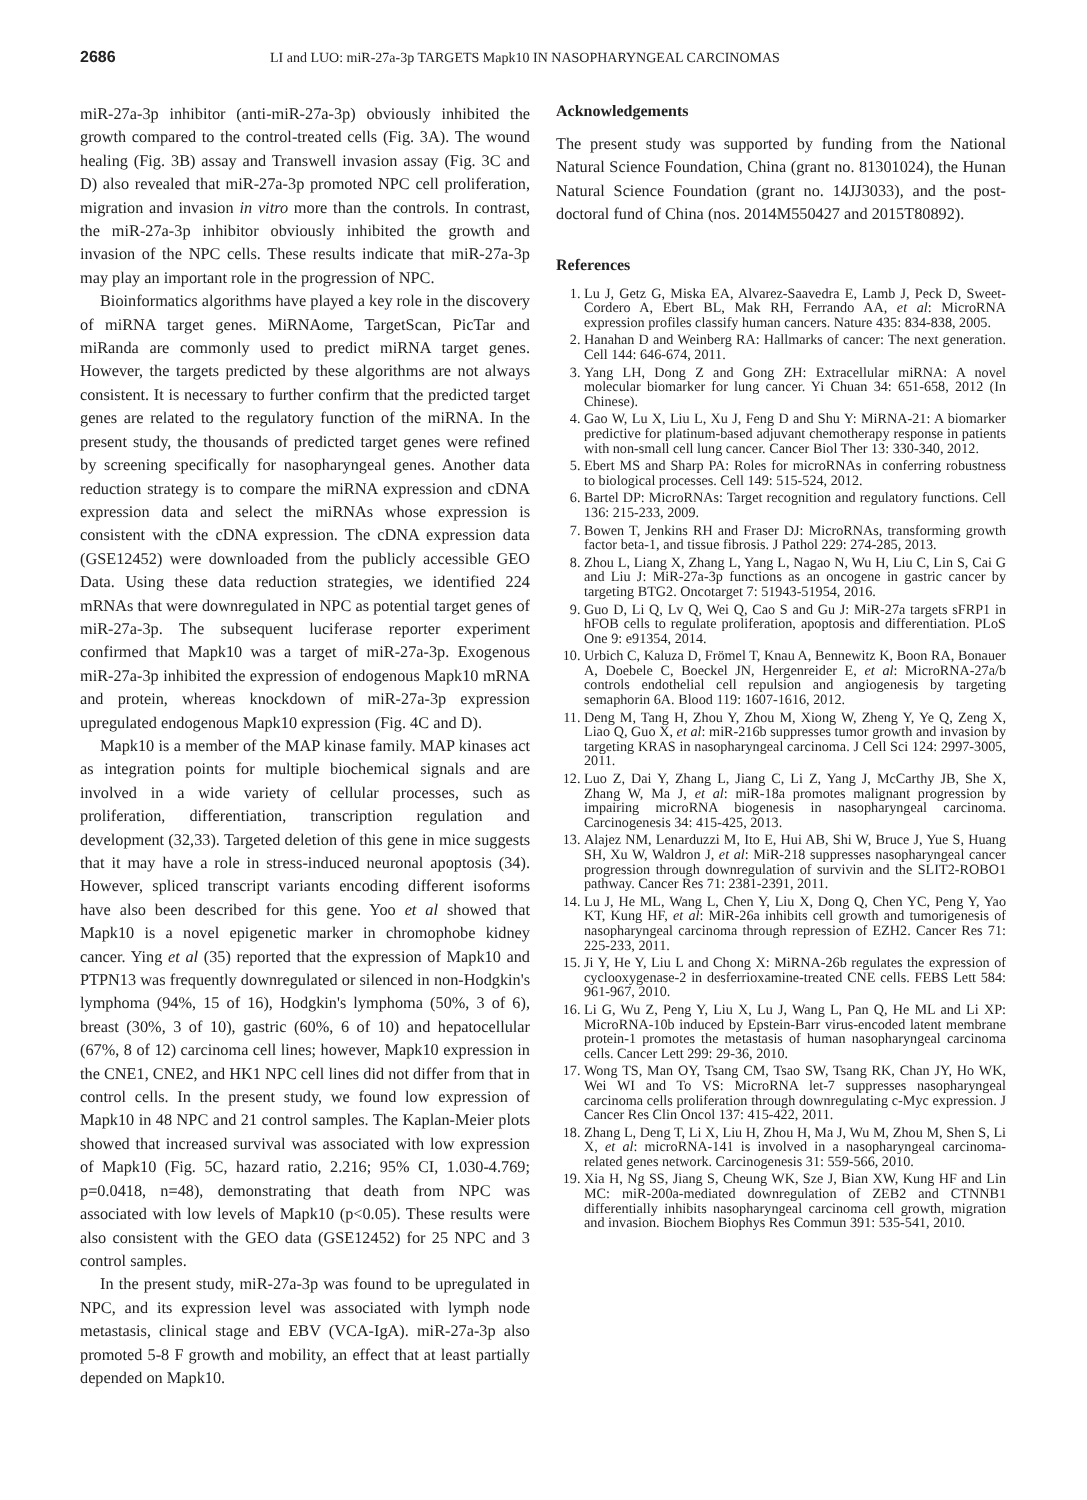2686 LI and LUO: miR-27a-3p TARGETS Mapk10 IN NASOPHARYNGEAL CARCINOMAS
miR-27a-3p inhibitor (anti-miR-27a-3p) obviously inhibited the growth compared to the control-treated cells (Fig. 3A). The wound healing (Fig. 3B) assay and Transwell invasion assay (Fig. 3C and D) also revealed that miR-27a-3p promoted NPC cell proliferation, migration and invasion in vitro more than the controls. In contrast, the miR-27a-3p inhibitor obviously inhibited the growth and invasion of the NPC cells. These results indicate that miR-27a-3p may play an important role in the progression of NPC.
Bioinformatics algorithms have played a key role in the discovery of miRNA target genes. MiRNAome, TargetScan, PicTar and miRanda are commonly used to predict miRNA target genes. However, the targets predicted by these algorithms are not always consistent. It is necessary to further confirm that the predicted target genes are related to the regulatory function of the miRNA. In the present study, the thousands of predicted target genes were refined by screening specifically for nasopharyngeal genes. Another data reduction strategy is to compare the miRNA expression and cDNA expression data and select the miRNAs whose expression is consistent with the cDNA expression. The cDNA expression data (GSE12452) were downloaded from the publicly accessible GEO Data. Using these data reduction strategies, we identified 224 mRNAs that were downregulated in NPC as potential target genes of miR-27a-3p. The subsequent luciferase reporter experiment confirmed that Mapk10 was a target of miR-27a-3p. Exogenous miR-27a-3p inhibited the expression of endogenous Mapk10 mRNA and protein, whereas knockdown of miR-27a-3p expression upregulated endogenous Mapk10 expression (Fig. 4C and D).
Mapk10 is a member of the MAP kinase family. MAP kinases act as integration points for multiple biochemical signals and are involved in a wide variety of cellular processes, such as proliferation, differentiation, transcription regulation and development (32,33). Targeted deletion of this gene in mice suggests that it may have a role in stress-induced neuronal apoptosis (34). However, spliced transcript variants encoding different isoforms have also been described for this gene. Yoo et al showed that Mapk10 is a novel epigenetic marker in chromophobe kidney cancer. Ying et al (35) reported that the expression of Mapk10 and PTPN13 was frequently downregulated or silenced in non-Hodgkin's lymphoma (94%, 15 of 16), Hodgkin's lymphoma (50%, 3 of 6), breast (30%, 3 of 10), gastric (60%, 6 of 10) and hepatocellular (67%, 8 of 12) carcinoma cell lines; however, Mapk10 expression in the CNE1, CNE2, and HK1 NPC cell lines did not differ from that in control cells. In the present study, we found low expression of Mapk10 in 48 NPC and 21 control samples. The Kaplan-Meier plots showed that increased survival was associated with low expression of Mapk10 (Fig. 5C, hazard ratio, 2.216; 95% CI, 1.030-4.769; p=0.0418, n=48), demonstrating that death from NPC was associated with low levels of Mapk10 (p<0.05). These results were also consistent with the GEO data (GSE12452) for 25 NPC and 3 control samples.
In the present study, miR-27a-3p was found to be upregulated in NPC, and its expression level was associated with lymph node metastasis, clinical stage and EBV (VCA-IgA). miR-27a-3p also promoted 5-8 F growth and mobility, an effect that at least partially depended on Mapk10.
Acknowledgements
The present study was supported by funding from the National Natural Science Foundation, China (grant no. 81301024), the Hunan Natural Science Foundation (grant no. 14JJ3033), and the post-doctoral fund of China (nos. 2014M550427 and 2015T80892).
References
1. Lu J, Getz G, Miska EA, Alvarez-Saavedra E, Lamb J, Peck D, Sweet-Cordero A, Ebert BL, Mak RH, Ferrando AA, et al: MicroRNA expression profiles classify human cancers. Nature 435: 834-838, 2005.
2. Hanahan D and Weinberg RA: Hallmarks of cancer: The next generation. Cell 144: 646-674, 2011.
3. Yang LH, Dong Z and Gong ZH: Extracellular miRNA: A novel molecular biomarker for lung cancer. Yi Chuan 34: 651-658, 2012 (In Chinese).
4. Gao W, Lu X, Liu L, Xu J, Feng D and Shu Y: MiRNA-21: A biomarker predictive for platinum-based adjuvant chemotherapy response in patients with non-small cell lung cancer. Cancer Biol Ther 13: 330-340, 2012.
5. Ebert MS and Sharp PA: Roles for microRNAs in conferring robustness to biological processes. Cell 149: 515-524, 2012.
6. Bartel DP: MicroRNAs: Target recognition and regulatory functions. Cell 136: 215-233, 2009.
7. Bowen T, Jenkins RH and Fraser DJ: MicroRNAs, transforming growth factor beta-1, and tissue fibrosis. J Pathol 229: 274-285, 2013.
8. Zhou L, Liang X, Zhang L, Yang L, Nagao N, Wu H, Liu C, Lin S, Cai G and Liu J: MiR-27a-3p functions as an oncogene in gastric cancer by targeting BTG2. Oncotarget 7: 51943-51954, 2016.
9. Guo D, Li Q, Lv Q, Wei Q, Cao S and Gu J: MiR-27a targets sFRP1 in hFOB cells to regulate proliferation, apoptosis and differentiation. PLoS One 9: e91354, 2014.
10. Urbich C, Kaluza D, Frömel T, Knau A, Bennewitz K, Boon RA, Bonauer A, Doebele C, Boeckel JN, Hergenreider E, et al: MicroRNA-27a/b controls endothelial cell repulsion and angiogenesis by targeting semaphorin 6A. Blood 119: 1607-1616, 2012.
11. Deng M, Tang H, Zhou Y, Zhou M, Xiong W, Zheng Y, Ye Q, Zeng X, Liao Q, Guo X, et al: miR-216b suppresses tumor growth and invasion by targeting KRAS in nasopharyngeal carcinoma. J Cell Sci 124: 2997-3005, 2011.
12. Luo Z, Dai Y, Zhang L, Jiang C, Li Z, Yang J, McCarthy JB, She X, Zhang W, Ma J, et al: miR-18a promotes malignant progression by impairing microRNA biogenesis in nasopharyngeal carcinoma. Carcinogenesis 34: 415-425, 2013.
13. Alajez NM, Lenarduzzi M, Ito E, Hui AB, Shi W, Bruce J, Yue S, Huang SH, Xu W, Waldron J, et al: MiR-218 suppresses nasopharyngeal cancer progression through downregulation of survivin and the SLIT2-ROBO1 pathway. Cancer Res 71: 2381-2391, 2011.
14. Lu J, He ML, Wang L, Chen Y, Liu X, Dong Q, Chen YC, Peng Y, Yao KT, Kung HF, et al: MiR-26a inhibits cell growth and tumorigenesis of nasopharyngeal carcinoma through repression of EZH2. Cancer Res 71: 225-233, 2011.
15. Ji Y, He Y, Liu L and Chong X: MiRNA-26b regulates the expression of cyclooxygenase-2 in desferrioxamine-treated CNE cells. FEBS Lett 584: 961-967, 2010.
16. Li G, Wu Z, Peng Y, Liu X, Lu J, Wang L, Pan Q, He ML and Li XP: MicroRNA-10b induced by Epstein-Barr virus-encoded latent membrane protein-1 promotes the metastasis of human nasopharyngeal carcinoma cells. Cancer Lett 299: 29-36, 2010.
17. Wong TS, Man OY, Tsang CM, Tsao SW, Tsang RK, Chan JY, Ho WK, Wei WI and To VS: MicroRNA let-7 suppresses nasopharyngeal carcinoma cells proliferation through downregulating c-Myc expression. J Cancer Res Clin Oncol 137: 415-422, 2011.
18. Zhang L, Deng T, Li X, Liu H, Zhou H, Ma J, Wu M, Zhou M, Shen S, Li X, et al: microRNA-141 is involved in a nasopharyngeal carcinoma-related genes network. Carcinogenesis 31: 559-566, 2010.
19. Xia H, Ng SS, Jiang S, Cheung WK, Sze J, Bian XW, Kung HF and Lin MC: miR-200a-mediated downregulation of ZEB2 and CTNNB1 differentially inhibits nasopharyngeal carcinoma cell growth, migration and invasion. Biochem Biophys Res Commun 391: 535-541, 2010.